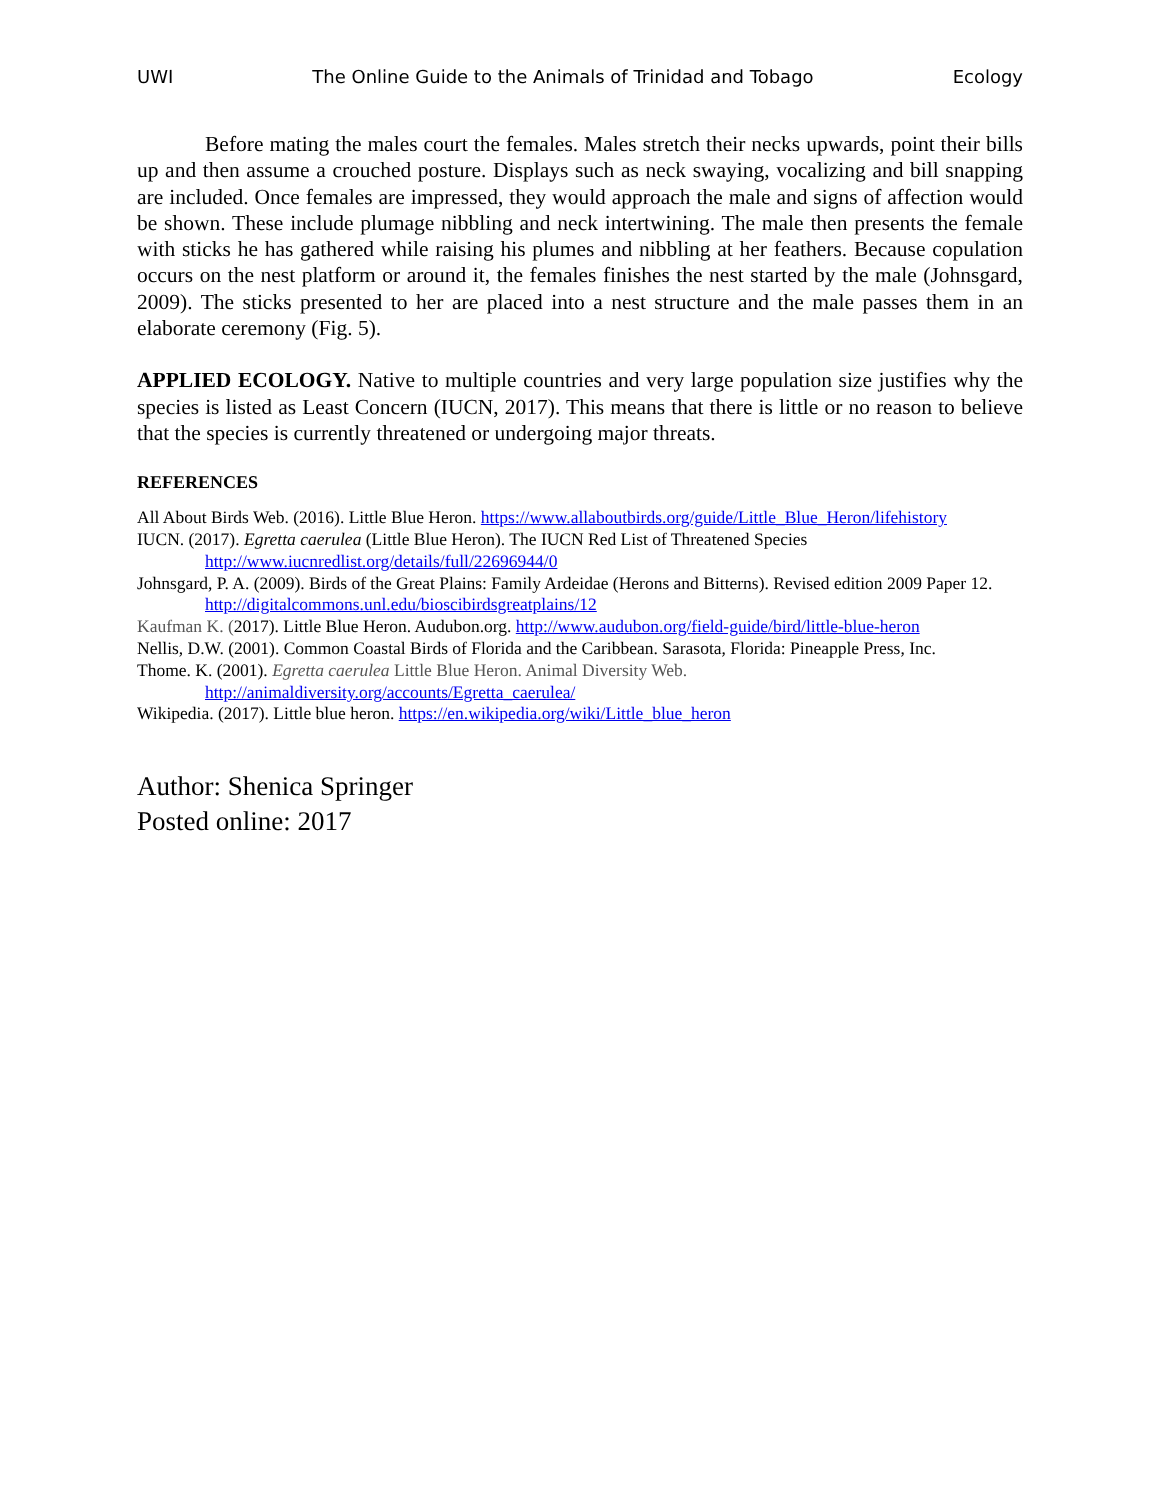UWI The Online Guide to the Animals of Trinidad and Tobago Ecology
Before mating the males court the females. Males stretch their necks upwards, point their bills up and then assume a crouched posture. Displays such as neck swaying, vocalizing and bill snapping are included. Once females are impressed, they would approach the male and signs of affection would be shown. These include plumage nibbling and neck intertwining. The male then presents the female with sticks he has gathered while raising his plumes and nibbling at her feathers. Because copulation occurs on the nest platform or around it, the females finishes the nest started by the male (Johnsgard, 2009). The sticks presented to her are placed into a nest structure and the male passes them in an elaborate ceremony (Fig. 5).
APPLIED ECOLOGY. Native to multiple countries and very large population size justifies why the species is listed as Least Concern (IUCN, 2017). This means that there is little or no reason to believe that the species is currently threatened or undergoing major threats.
REFERENCES
All About Birds Web. (2016). Little Blue Heron. https://www.allaboutbirds.org/guide/Little_Blue_Heron/lifehistory
IUCN. (2017). Egretta caerulea (Little Blue Heron). The IUCN Red List of Threatened Species http://www.iucnredlist.org/details/full/22696944/0
Johnsgard, P. A. (2009). Birds of the Great Plains: Family Ardeidae (Herons and Bitterns). Revised edition 2009 Paper 12. http://digitalcommons.unl.edu/bioscibirdsgreatplains/12
Kaufman K. (2017). Little Blue Heron. Audubon.org. http://www.audubon.org/field-guide/bird/little-blue-heron
Nellis, D.W. (2001). Common Coastal Birds of Florida and the Caribbean. Sarasota, Florida: Pineapple Press, Inc.
Thome. K. (2001). Egretta caerulea Little Blue Heron. Animal Diversity Web. http://animaldiversity.org/accounts/Egretta_caerulea/
Wikipedia. (2017). Little blue heron. https://en.wikipedia.org/wiki/Little_blue_heron
Author: Shenica Springer
Posted online: 2017